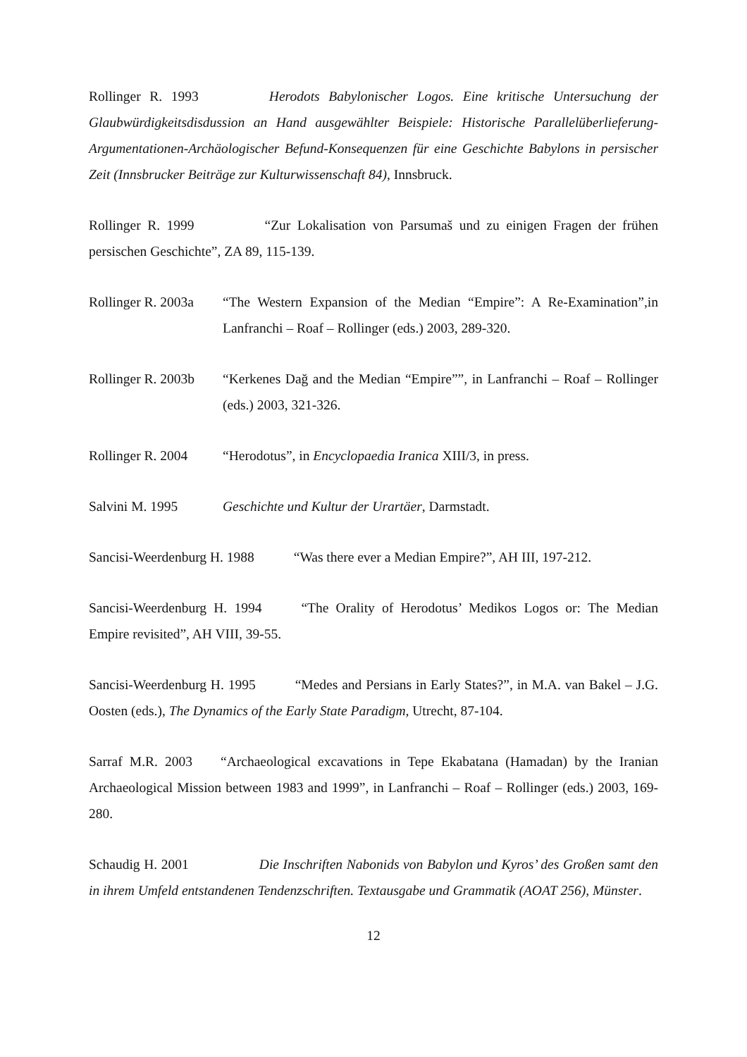Rollinger R. 1993 Herodots Babylonischer Logos. Eine kritische Untersuchung der Glaubwürdigkeitsdisdussion an Hand ausgewählter Beispiele: Historische Parallelüberlieferung-Argumentationen-Archäologischer Befund-Konsequenzen für eine Geschichte Babylons in persischer Zeit (Innsbrucker Beiträge zur Kulturwissenschaft 84), Innsbruck.
Rollinger R. 1999 “Zur Lokalisation von Parsumaš und zu einigen Fragen der frühen persischen Geschichte”, ZA 89, 115-139.
Rollinger R. 2003a
“The Western Expansion of the Median “Empire”: A Re-Examination”,in Lanfranchi – Roaf – Rollinger (eds.) 2003, 289-320.
Rollinger R. 2003b
“Kerkenes Dağ and the Median “Empire””, in Lanfranchi – Roaf – Rollinger (eds.) 2003, 321-326.
Rollinger R. 2004
“Herodotus”, in Encyclopaedia Iranica XIII/3, in press.
Salvini M. 1995 Geschichte und Kultur der Urartäer, Darmstadt.
Sancisi-Weerdenburg H. 1988 “Was there ever a Median Empire?”, AH III, 197-212.
Sancisi-Weerdenburg H. 1994 “The Orality of Herodotus’ Medikos Logos or: The Median Empire revisited”, AH VIII, 39-55.
Sancisi-Weerdenburg H. 1995 “Medes and Persians in Early States?”, in M.A. van Bakel – J.G. Oosten (eds.), The Dynamics of the Early State Paradigm, Utrecht, 87-104.
Sarraf M.R. 2003 “Archaeological excavations in Tepe Ekabatana (Hamadan) by the Iranian Archaeological Mission between 1983 and 1999”, in Lanfranchi – Roaf – Rollinger (eds.) 2003, 169-280.
Schaudig H. 2001 Die Inschriften Nabonids von Babylon und Kyros’ des Großen samt den in ihrem Umfeld entstandenen Tendenzschriften. Textausgabe und Grammatik (AOAT 256), Münster.
12